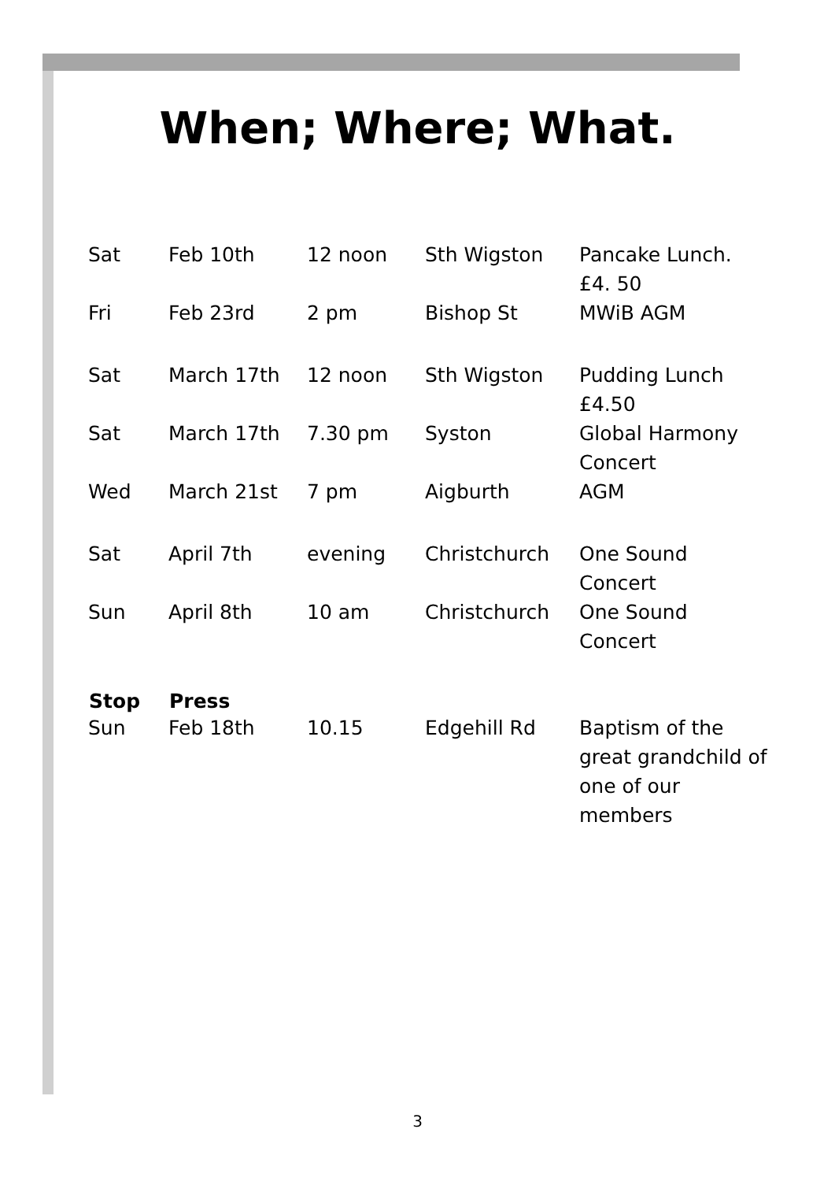When; Where; What.
| Sat | Feb 10th | 12 noon | Sth Wigston | Pancake Lunch. £4. 50 |
| Fri | Feb 23rd | 2 pm | Bishop St | MWiB AGM |
| Sat | March 17th | 12 noon | Sth Wigston | Pudding Lunch £4.50 |
| Sat | March 17th | 7.30 pm | Syston | Global Harmony Concert |
| Wed | March 21st | 7 pm | Aigburth | AGM |
| Sat | April 7th | evening | Christchurch | One Sound Concert |
| Sun | April 8th | 10 am | Christchurch | One Sound Concert |
| Stop | Press | | | |
| Sun | Feb 18th | 10.15 | Edgehill Rd | Baptism of the great grandchild of one of our members |
3